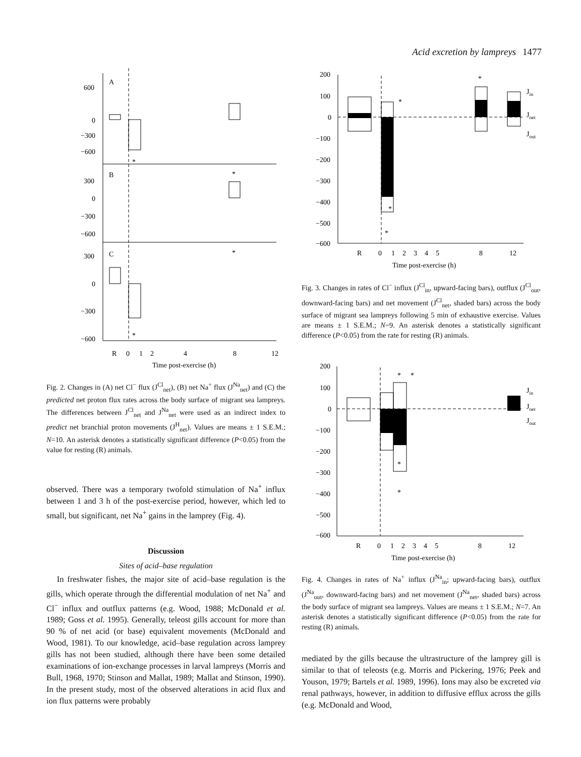Acid excretion by lampreys 1477
A
B
C
600
0
−300
−600
300
0
−300
−600
300
0
−300
−600
*
*
*
*
R
0
1
2
4
8
12
Time post-exercise (h)
Fig. 2. Changes in (A) net Cl<sup>−</sup> flux (J<sup>Cl</sup><sub>net</sub>), (B) net Na<sup>+</sup> flux (J<sup>Na</sup><sub>net</sub>) and (C) the predicted net proton flux rates across the body surface of migrant sea lampreys. The differences between J<sup>Cl</sup><sub>net</sub> and J<sup>Na</sup><sub>net</sub> were used as an indirect index to predict net branchial proton movements (J<sup>H</sup><sub>net</sub>). Values are means ± 1 S.E.M.; N=10. An asterisk denotes a statistically significant difference (P<0.05) from the value for resting (R) animals.
observed. There was a temporary twofold stimulation of Na<sup>+</sup> influx between 1 and 3 h of the post-exercise period, however, which led to small, but significant, net Na<sup>+</sup> gains in the lamprey (Fig. 4).
Discussion
Sites of acid–base regulation
In freshwater fishes, the major site of acid–base regulation is the gills, which operate through the differential modulation of net Na<sup>+</sup> and Cl<sup>−</sup> influx and outflux patterns (e.g. Wood, 1988; McDonald et al. 1989; Goss et al. 1995). Generally, teleost gills account for more than 90 % of net acid (or base) equivalent movements (McDonald and Wood, 1981). To our knowledge, acid–base regulation across lamprey gills has not been studied, although there have been some detailed examinations of ion-exchange processes in larval lampreys (Morris and Bull, 1968, 1970; Stinson and Mallat, 1989; Mallat and Stinson, 1990). In the present study, most of the observed alterations in acid flux and ion flux patterns were probably
200
100
0
−100
−200
−300
−400
−500
−600
*
*
*
*
Jin
Jnet
Jout
R
0
1
2
3
4
5
8
12
Time post-exercise (h)
Fig. 3. Changes in rates of Cl<sup>−</sup> influx (J<sup>Cl</sup><sub>in</sub>, upward-facing bars), outflux (J<sup>Cl</sup><sub>out</sub>, downward-facing bars) and net movement (J<sup>Cl</sup><sub>net</sub>, shaded bars) across the body surface of migrant sea lampreys following 5 min of exhaustive exercise. Values are means ± 1 S.E.M.; N=9. An asterisk denotes a statistically significant difference (P<0.05) from the rate for resting (R) animals.
200
100
0
−100
−200
−300
−400
−500
−600
*
*
*
*
Jin
Jnet
Jout
R
0
1
2
3
4
5
8
12
Time post-exercise (h)
Fig. 4. Changes in rates of Na<sup>+</sup> influx (J<sup>Na</sup><sub>in</sub>; upward-facing bars), outflux (J<sup>Na</sup><sub>out</sub>, downward-facing bars) and net movement (J<sup>Na</sup><sub>net</sub>, shaded bars) across the body surface of migrant sea lampreys. Values are means ± 1 S.E.M.; N=7. An asterisk denotes a statistically significant difference (P<0.05) from the rate for resting (R) animals.
mediated by the gills because the ultrastructure of the lamprey gill is similar to that of teleosts (e.g. Morris and Pickering, 1976; Peek and Youson, 1979; Bartels et al. 1989, 1996). Ions may also be excreted via renal pathways, however, in addition to diffusive efflux across the gills (e.g. McDonald and Wood,